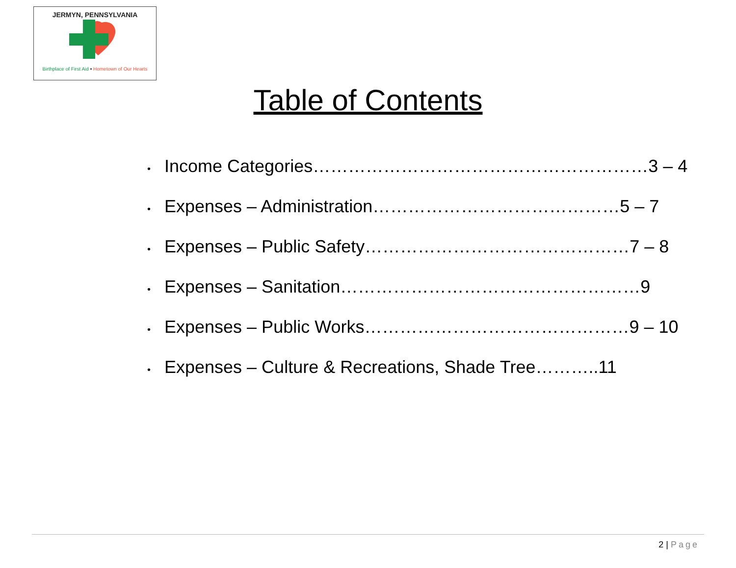JERMYN, PENNSYLVANIA
Birthplace of First Aid • Hometown of Our Hearts
Table of Contents
• Income Categories…………………………………………………3 – 4
• Expenses – Administration……………………………………5 – 7
• Expenses – Public Safety………………………………………7 – 8
• Expenses – Sanitation……………………………………………9
• Expenses – Public Works………………………………………9 – 10
• Expenses – Culture & Recreations, Shade Tree………..11
2 | Page